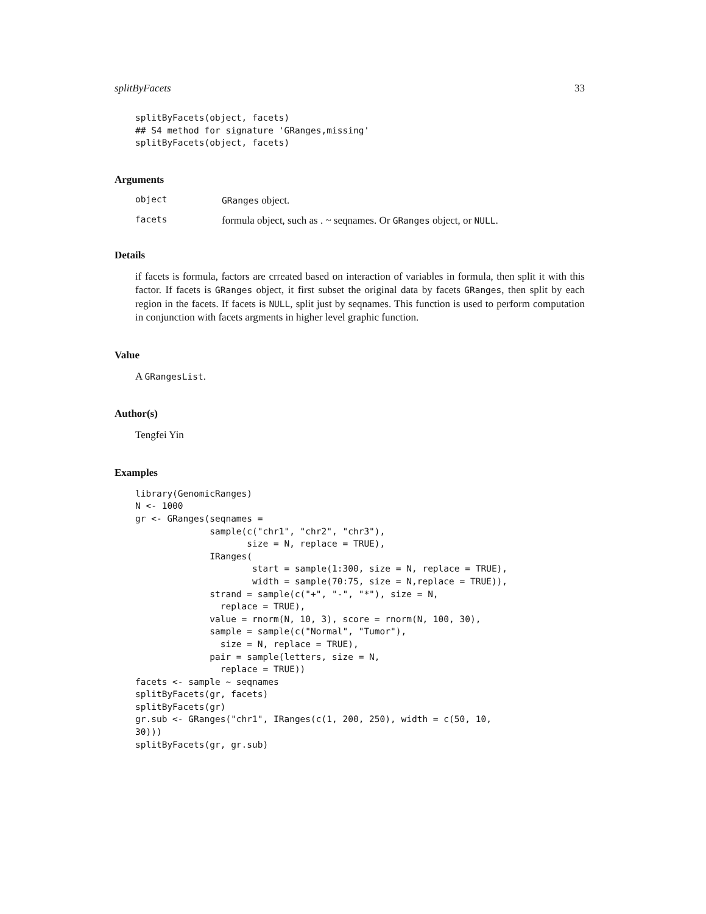splitByFacets 33
splitByFacets(object, facets)
## S4 method for signature 'GRanges,missing'
splitByFacets(object, facets)
Arguments
| object | GRanges object. |
| facets | formula object, such as . ~ seqnames. Or GRanges object, or NULL . |
Details
if facets is formula, factors are crreated based on interaction of variables in formula, then split it with this factor. If facets is GRanges object, it first subset the original data by facets GRanges, then split by each region in the facets. If facets is NULL, split just by seqnames. This function is used to perform computation in conjunction with facets argments in higher level graphic function.
Value
A GRangesList.
Author(s)
Tengfei Yin
Examples
library(GenomicRanges)
N <- 1000
gr <- GRanges(seqnames =
              sample(c("chr1", "chr2", "chr3"),
                     size = N, replace = TRUE),
              IRanges(
                      start = sample(1:300, size = N, replace = TRUE),
                      width = sample(70:75, size = N,replace = TRUE)),
              strand = sample(c("+", "-", "*"), size = N,
                replace = TRUE),
              value = rnorm(N, 10, 3), score = rnorm(N, 100, 30),
              sample = sample(c("Normal", "Tumor"),
                size = N, replace = TRUE),
              pair = sample(letters, size = N,
                replace = TRUE))
facets <- sample ~ seqnames
splitByFacets(gr, facets)
splitByFacets(gr)
gr.sub <- GRanges("chr1", IRanges(c(1, 200, 250), width = c(50, 10,
30)))
splitByFacets(gr, gr.sub)